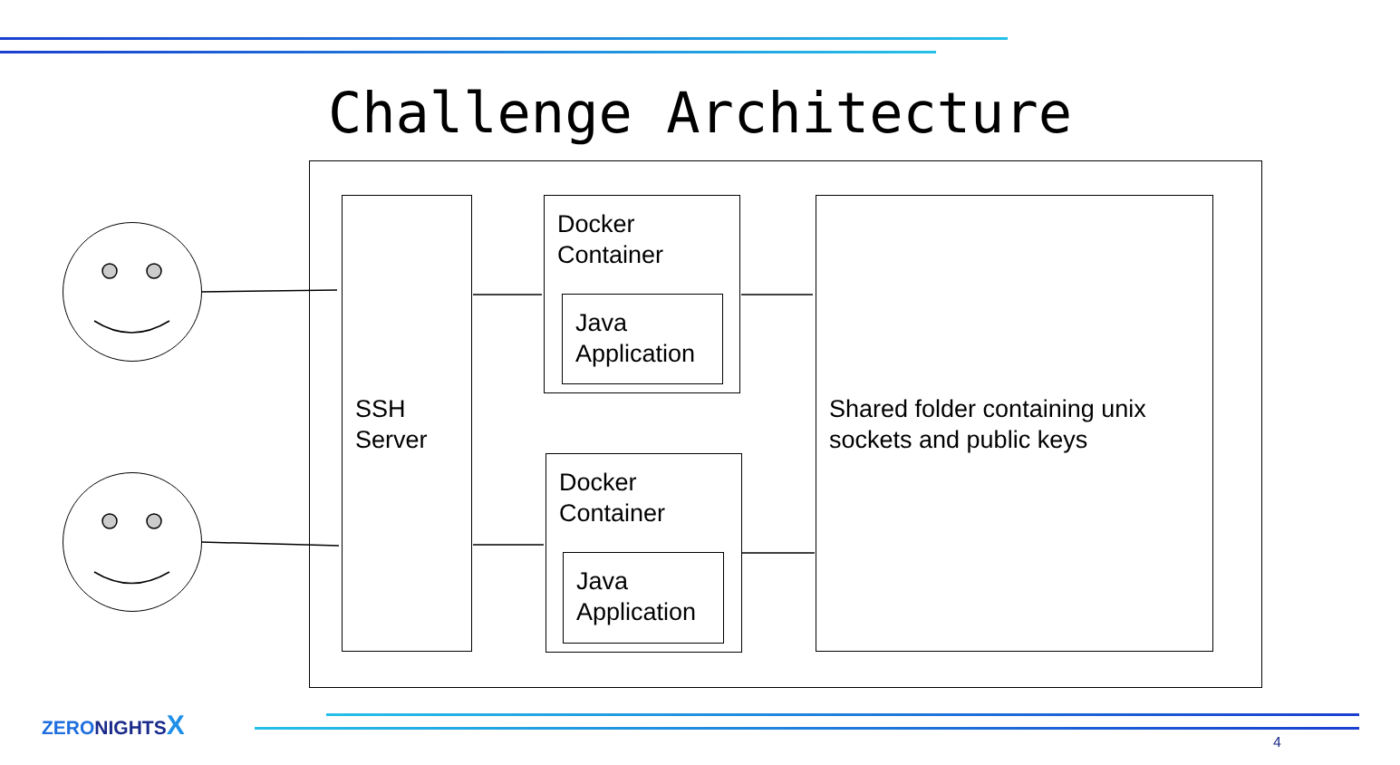Challenge Architecture
SSH
Server
Docker
Container
Java
Application
Docker
Container
Java
Application
Shared folder containing unix sockets and public keys
ZERONIGHTSX
4